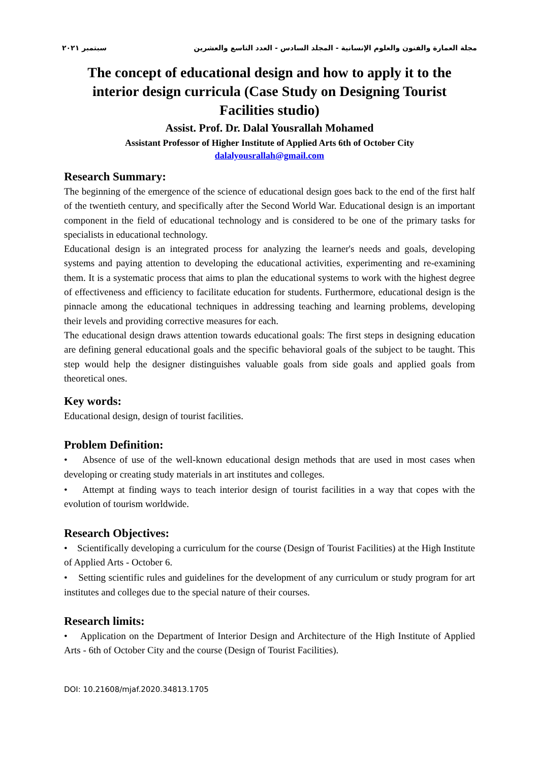مجلة العمارة والفنون والعلوم الإنسانية - المجلد السادس - العدد التاسع والعشرين سبتمبر ٢٠٢١
The concept of educational design and how to apply it to the interior design curricula (Case Study on Designing Tourist Facilities studio)
Assist. Prof. Dr. Dalal Yousrallah Mohamed
Assistant Professor of Higher Institute of Applied Arts 6th of October City
dalalyousrallah@gmail.com
Research Summary:
The beginning of the emergence of the science of educational design goes back to the end of the first half of the twentieth century, and specifically after the Second World War. Educational design is an important component in the field of educational technology and is considered to be one of the primary tasks for specialists in educational technology.
Educational design is an integrated process for analyzing the learner's needs and goals, developing systems and paying attention to developing the educational activities, experimenting and re-examining them. It is a systematic process that aims to plan the educational systems to work with the highest degree of effectiveness and efficiency to facilitate education for students. Furthermore, educational design is the pinnacle among the educational techniques in addressing teaching and learning problems, developing their levels and providing corrective measures for each.
The educational design draws attention towards educational goals: The first steps in designing education are defining general educational goals and the specific behavioral goals of the subject to be taught. This step would help the designer distinguishes valuable goals from side goals and applied goals from theoretical ones.
Key words:
Educational design, design of tourist facilities.
Problem Definition:
• Absence of use of the well-known educational design methods that are used in most cases when developing or creating study materials in art institutes and colleges.
• Attempt at finding ways to teach interior design of tourist facilities in a way that copes with the evolution of tourism worldwide.
Research Objectives:
• Scientifically developing a curriculum for the course (Design of Tourist Facilities) at the High Institute of Applied Arts - October 6.
• Setting scientific rules and guidelines for the development of any curriculum or study program for art institutes and colleges due to the special nature of their courses.
Research limits:
• Application on the Department of Interior Design and Architecture of the High Institute of Applied Arts - 6th of October City and the course (Design of Tourist Facilities).
DOI: 10.21608/mjaf.2020.34813.1705